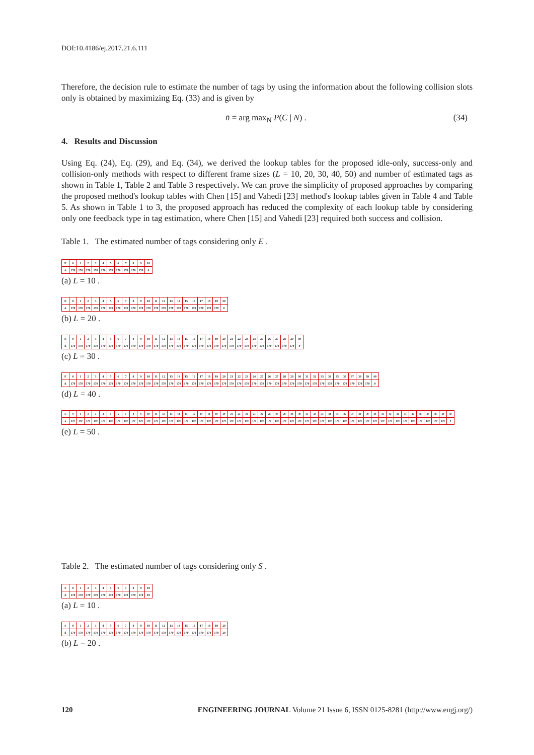DOI:10.4186/ej.2017.21.6.111
Therefore, the decision rule to estimate the number of tags by using the information about the following collision slots only is obtained by maximizing Eq. (33) and is given by
n̄ = arg max<sub>N</sub> P(C | N) . (34)
4. Results and Discussion
Using Eq. (24), Eq. (29), and Eq. (34), we derived the lookup tables for the proposed idle-only, success-only and collision-only methods with respect to different frame sizes (L = 10, 20, 30, 40, 50) and number of estimated tags as shown in Table 1, Table 2 and Table 3 respectively. We can prove the simplicity of proposed approaches by comparing the proposed method's lookup tables with Chen [15] and Vahedi [23] method's lookup tables given in Table 4 and Table 5. As shown in Table 1 to 3, the proposed approach has reduced the complexity of each lookup table by considering only one feedback type in tag estimation, where Chen [15] and Vahedi [23] required both success and collision.
Table 1. The estimated number of tags considering only E .
| E | 0 | 1 | 2 | 3 | 4 | 5 | 6 | 7 | 8 | 9 | 10 |
| n̂ | 170 | 170 | 170 | 170 | 170 | 170 | 170 | 170 | 170 | 170 | 0 |
(a) L = 10 .
| E | 0 | 1 | 2 | 3 | 4 | 5 | 6 | 7 | 8 | 9 | 10 | 11 | 12 | 13 | 14 | 15 | 16 | 17 | 18 | 19 | 20 |
| n̂ | 170 | 170 | 170 | 170 | 170 | 170 | 170 | 170 | 170 | 170 | 170 | 170 | 170 | 170 | 170 | 170 | 170 | 170 | 170 | 170 | 0 |
(b) L = 20 .
| E | 0 | 1 | 2 | 3 | 4 | 5 | 6 | 7 | 8 | 9 | 10 | 11 | 12 | 13 | 14 | 15 | 16 | 17 | 18 | 19 | 20 | 21 | 22 | 23 | 24 | 25 | 26 | 27 | 28 | 29 | 30 |
| n̂ | 170 | 170 | 170 | 170 | 170 | 170 | 170 | 170 | 170 | 170 | 170 | 170 | 170 | 170 | 170 | 170 | 170 | 170 | 170 | 170 | 170 | 170 | 170 | 170 | 170 | 170 | 170 | 170 | 170 | 170 | 0 |
(c) L = 30 .
| E | 0 | 1 | 2 | 3 | 4 | 5 | 6 | 7 | 8 | 9 | 10 | 11 | 12 | 13 | 14 | 15 | 16 | 17 | 18 | 19 | 20 | 21 | 22 | 23 | 24 | 25 | 26 | 27 | 28 | 29 | 30 | 31 | 32 | 33 | 34 | 35 | 36 | 37 | 38 | 39 | 40 |
| n̂ | 170 | 170 | 170 | 170 | 170 | 170 | 170 | 170 | 170 | 170 | 170 | 170 | 170 | 170 | 170 | 170 | 170 | 170 | 170 | 170 | 170 | 170 | 170 | 170 | 170 | 170 | 170 | 170 | 170 | 170 | 170 | 170 | 170 | 170 | 170 | 170 | 170 | 170 | 170 | 170 | 0 |
(d) L = 40 .
| E | 0 | 1 | 2 | 3 | 4 | 5 | 6 | 7 | 8 | 9 | 10 | 11 | 12 | 13 | 14 | 15 | 16 | 17 | 18 | 19 | 20 | 21 | 22 | 23 | 24 | 25 | 26 | 27 | 28 | 29 | 30 | 31 | 32 | 33 | 34 | 35 | 36 | 37 | 38 | 39 | 40 | 41 | 42 | 43 | 44 | 45 | 46 | 47 | 48 | 49 | 50 |
| n̂ | 170 | 170 | 170 | 170 | 170 | 170 | 170 | 170 | 170 | 170 | 170 | 170 | 170 | 170 | 170 | 170 | 170 | 170 | 170 | 170 | 170 | 170 | 170 | 170 | 170 | 170 | 170 | 170 | 170 | 170 | 170 | 170 | 170 | 170 | 170 | 170 | 170 | 170 | 170 | 170 | 170 | 170 | 170 | 170 | 170 | 170 | 170 | 170 | 170 | 170 | 0 |
(e) L = 50 .
Table 2. The estimated number of tags considering only S .
| S | 0 | 1 | 2 | 3 | 4 | 5 | 6 | 7 | 8 | 9 | 10 |
| n̂ | 170 | 170 | 170 | 170 | 170 | 170 | 170 | 170 | 170 | 170 | 10 |
(a) L = 10 .
| S | 0 | 1 | 2 | 3 | 4 | 5 | 6 | 7 | 8 | 9 | 10 | 11 | 12 | 13 | 14 | 15 | 16 | 17 | 18 | 19 | 20 |
| n̂ | 170 | 170 | 170 | 170 | 170 | 170 | 170 | 170 | 170 | 170 | 170 | 170 | 170 | 170 | 170 | 170 | 170 | 170 | 170 | 170 | 20 |
(b) L = 20 .
120 ENGINEERING JOURNAL Volume 21 Issue 6, ISSN 0125-8281 (http://www.engj.org/)